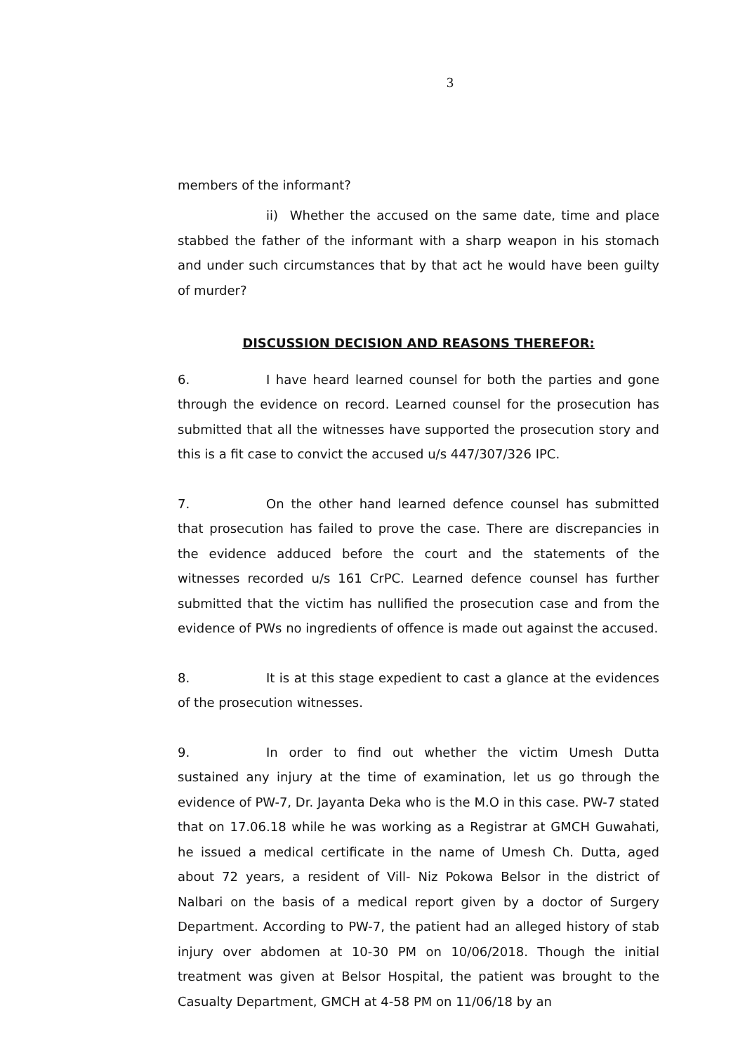3
members of the informant?
ii) Whether the accused on the same date, time and place stabbed the father of the informant with a sharp weapon in his stomach and under such circumstances that by that act he would have been guilty of murder?
DISCUSSION DECISION AND REASONS THEREFOR:
6. I have heard learned counsel for both the parties and gone through the evidence on record. Learned counsel for the prosecution has submitted that all the witnesses have supported the prosecution story and this is a fit case to convict the accused u/s 447/307/326 IPC.
7. On the other hand learned defence counsel has submitted that prosecution has failed to prove the case. There are discrepancies in the evidence adduced before the court and the statements of the witnesses recorded u/s 161 CrPC. Learned defence counsel has further submitted that the victim has nullified the prosecution case and from the evidence of PWs no ingredients of offence is made out against the accused.
8. It is at this stage expedient to cast a glance at the evidences of the prosecution witnesses.
9. In order to find out whether the victim Umesh Dutta sustained any injury at the time of examination, let us go through the evidence of PW-7, Dr. Jayanta Deka who is the M.O in this case. PW-7 stated that on 17.06.18 while he was working as a Registrar at GMCH Guwahati, he issued a medical certificate in the name of Umesh Ch. Dutta, aged about 72 years, a resident of Vill- Niz Pokowa Belsor in the district of Nalbari on the basis of a medical report given by a doctor of Surgery Department. According to PW-7, the patient had an alleged history of stab injury over abdomen at 10-30 PM on 10/06/2018. Though the initial treatment was given at Belsor Hospital, the patient was brought to the Casualty Department, GMCH at 4-58 PM on 11/06/18 by an